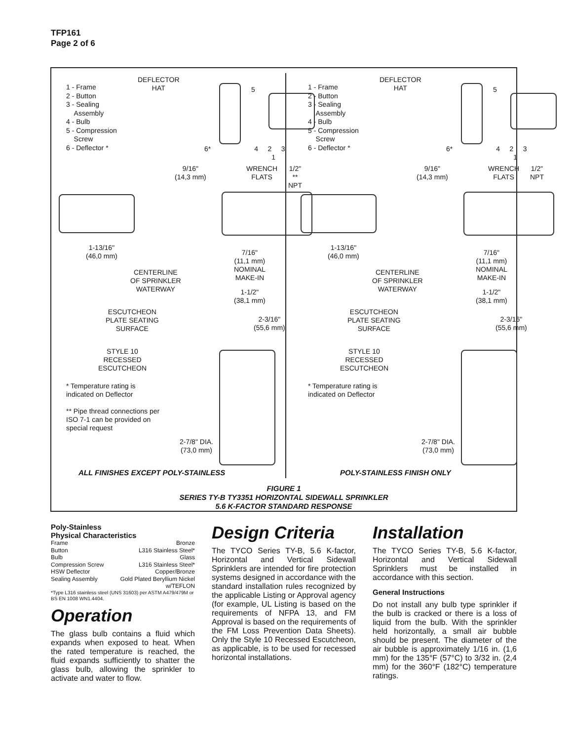TFP161
Page 2 of 6
1 - Frame
2 - Button
3 - Sealing
Assembly
4 - Bulb
5 - Compression
Screw
6 - Deflector *
DEFLECTOR
HAT
5
6* 4 2 3 1
9/16"
(14,3 mm)
WRENCH
FLATS
1/2" **
NPT
1-13/16"
(46,0 mm)
7/16"
(11,1 mm)
NOMINAL
MAKE-IN
CENTERLINE
OF SPRINKLER
WATERWAY
1-1/2"
(38,1 mm)
ESCUTCHEON
PLATE SEATING
SURFACE
2-3/16"
(55,6 mm)
STYLE 10
RECESSED
ESCUTCHEON
* Temperature rating is indicated on Deflector
** Pipe thread connections per ISO 7-1 can be provided on special request
2-7/8" DIA.
(73,0 mm)
1 - Frame
2 - Button
3 - Sealing
Assembly
4 - Bulb
5 - Compression
Screw
6 - Deflector *
DEFLECTOR
HAT
5
6* 4 2 3 1
9/16"
(14,3 mm)
WRENCH
FLATS
1/2"
NPT
1-13/16"
(46,0 mm)
7/16"
(11,1 mm)
NOMINAL
MAKE-IN
CENTERLINE
OF SPRINKLER
WATERWAY
1-1/2"
(38,1 mm)
ESCUTCHEON
PLATE SEATING
SURFACE
2-3/16"
(55,6 mm)
STYLE 10
RECESSED
ESCUTCHEON
* Temperature rating is indicated on Deflector
2-7/8" DIA.
(73,0 mm)
ALL FINISHES EXCEPT POLY-STAINLESS
POLY-STAINLESS FINISH ONLY
FIGURE 1
SERIES TY-B TY3351 HORIZONTAL SIDEWALL SPRINKLER
5.6 K-FACTOR STANDARD RESPONSE
Poly-Stainless
Physical Characteristics
Frame Bronze
Button L316 Stainless Steel*
Bulb Glass
Compression Screw L316 Stainless Steel*
HSW Deflector Copper/Bronze
Sealing Assembly Gold Plated Beryllium Nickel
w/TEFLON
*Type L316 stainless steel (UNS 31603) per ASTM A479/479M or BS EN 1008 WN1.4404.
Operation
The glass bulb contains a fluid which expands when exposed to heat. When the rated temperature is reached, the fluid expands sufficiently to shatter the glass bulb, allowing the sprinkler to activate and water to flow.
Design Criteria
The TYCO Series TY-B, 5.6 K-factor, Horizontal and Vertical Sidewall Sprinklers are intended for fire protection systems designed in accordance with the standard installation rules recognized by the applicable Listing or Approval agency (for example, UL Listing is based on the requirements of NFPA 13, and FM Approval is based on the requirements of the FM Loss Prevention Data Sheets). Only the Style 10 Recessed Escutcheon, as applicable, is to be used for recessed horizontal installations.
Installation
The TYCO Series TY-B, 5.6 K-factor, Horizontal and Vertical Sidewall Sprinklers must be installed in accordance with this section.
General Instructions
Do not install any bulb type sprinkler if the bulb is cracked or there is a loss of liquid from the bulb. With the sprinkler held horizontally, a small air bubble should be present. The diameter of the air bubble is approximately 1/16 in. (1,6 mm) for the 135°F (57°C) to 3/32 in. (2,4 mm) for the 360°F (182°C) temperature ratings.